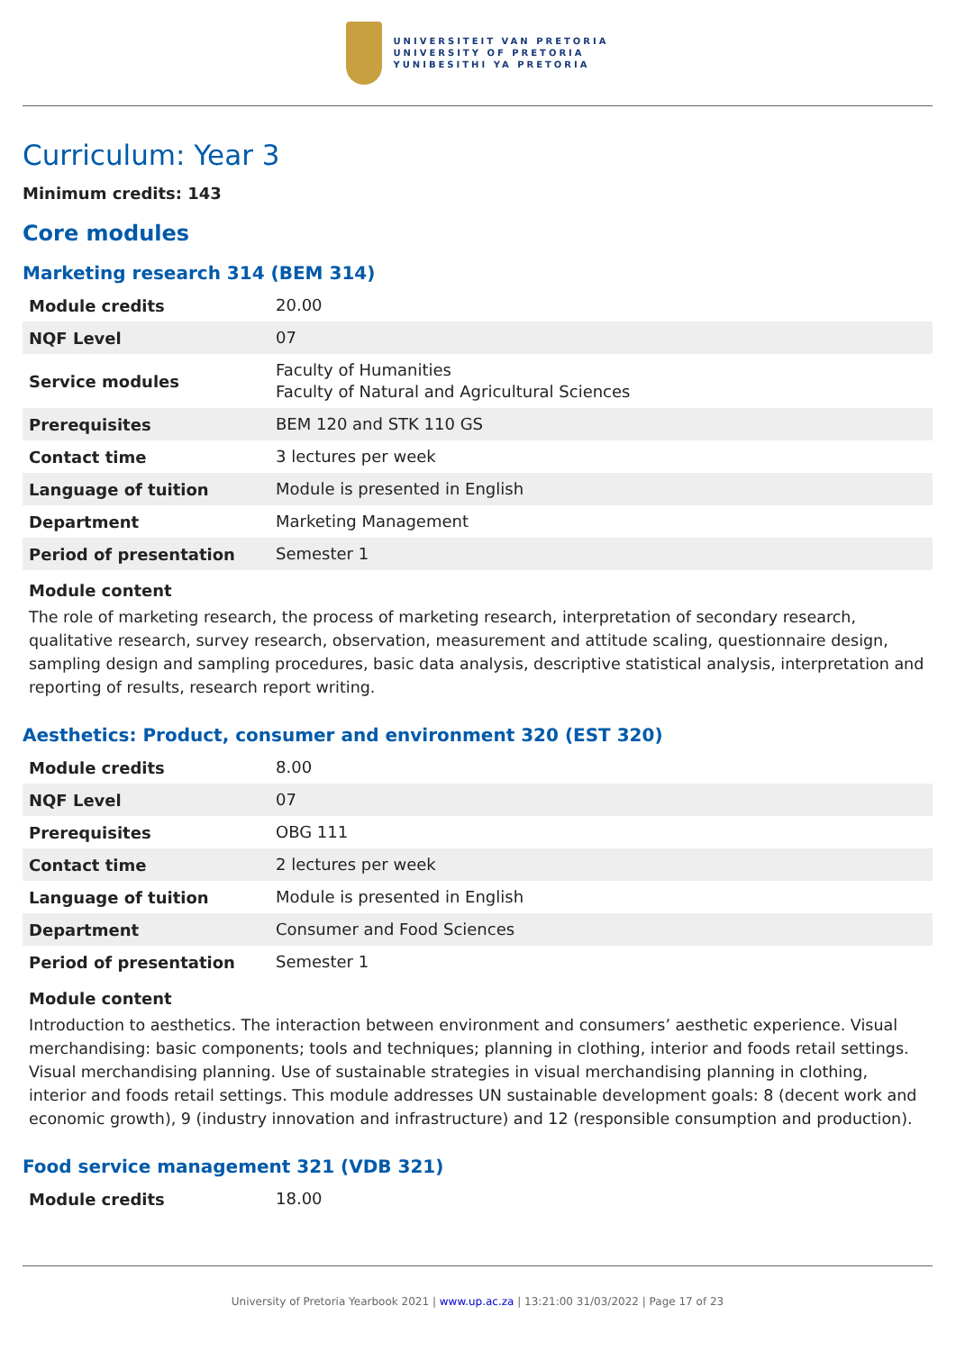UNIVERSITEIT VAN PRETORIA
UNIVERSITY OF PRETORIA
YUNIBESITHI YA PRETORIA
Curriculum: Year 3
Minimum credits: 143
Core modules
Marketing research 314 (BEM 314)
| Module credits | 20.00 |
| NQF Level | 07 |
| Service modules | Faculty of Humanities Faculty of Natural and Agricultural Sciences |
| Prerequisites | BEM 120 and STK 110 GS |
| Contact time | 3 lectures per week |
| Language of tuition | Module is presented in English |
| Department | Marketing Management |
| Period of presentation | Semester 1 |
Module content
The role of marketing research, the process of marketing research, interpretation of secondary research, qualitative research, survey research, observation, measurement and attitude scaling, questionnaire design, sampling design and sampling procedures, basic data analysis, descriptive statistical analysis, interpretation and reporting of results, research report writing.
Aesthetics: Product, consumer and environment 320 (EST 320)
| Module credits | 8.00 |
| NQF Level | 07 |
| Prerequisites | OBG 111 |
| Contact time | 2 lectures per week |
| Language of tuition | Module is presented in English |
| Department | Consumer and Food Sciences |
| Period of presentation | Semester 1 |
Module content
Introduction to aesthetics. The interaction between environment and consumers’ aesthetic experience. Visual merchandising: basic components; tools and techniques; planning in clothing, interior and foods retail settings. Visual merchandising planning. Use of sustainable strategies in visual merchandising planning in clothing, interior and foods retail settings. This module addresses UN sustainable development goals: 8 (decent work and economic growth), 9 (industry innovation and infrastructure) and 12 (responsible consumption and production).
Food service management 321 (VDB 321)
| Module credits | 18.00 |
University of Pretoria Yearbook 2021 | www.up.ac.za | 13:21:00 31/03/2022 | Page 17 of 23